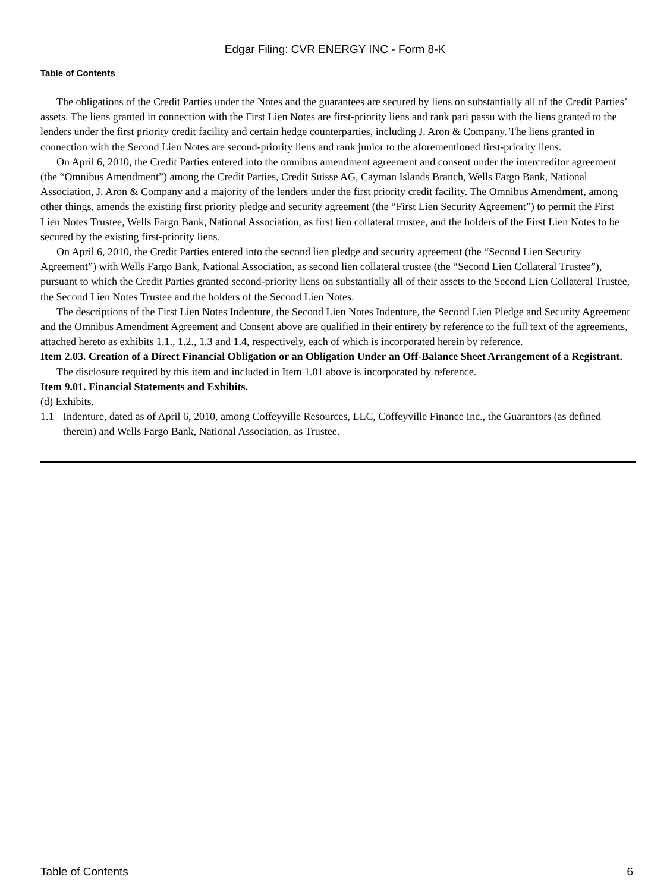Edgar Filing: CVR ENERGY INC - Form 8-K
Table of Contents
The obligations of the Credit Parties under the Notes and the guarantees are secured by liens on substantially all of the Credit Parties’ assets. The liens granted in connection with the First Lien Notes are first-priority liens and rank pari passu with the liens granted to the lenders under the first priority credit facility and certain hedge counterparties, including J. Aron & Company. The liens granted in connection with the Second Lien Notes are second-priority liens and rank junior to the aforementioned first-priority liens.
On April 6, 2010, the Credit Parties entered into the omnibus amendment agreement and consent under the intercreditor agreement (the “Omnibus Amendment”) among the Credit Parties, Credit Suisse AG, Cayman Islands Branch, Wells Fargo Bank, National Association, J. Aron & Company and a majority of the lenders under the first priority credit facility. The Omnibus Amendment, among other things, amends the existing first priority pledge and security agreement (the “First Lien Security Agreement”) to permit the First Lien Notes Trustee, Wells Fargo Bank, National Association, as first lien collateral trustee, and the holders of the First Lien Notes to be secured by the existing first-priority liens.
On April 6, 2010, the Credit Parties entered into the second lien pledge and security agreement (the “Second Lien Security Agreement”) with Wells Fargo Bank, National Association, as second lien collateral trustee (the “Second Lien Collateral Trustee”), pursuant to which the Credit Parties granted second-priority liens on substantially all of their assets to the Second Lien Collateral Trustee, the Second Lien Notes Trustee and the holders of the Second Lien Notes.
The descriptions of the First Lien Notes Indenture, the Second Lien Notes Indenture, the Second Lien Pledge and Security Agreement and the Omnibus Amendment Agreement and Consent above are qualified in their entirety by reference to the full text of the agreements, attached hereto as exhibits 1.1., 1.2., 1.3 and 1.4, respectively, each of which is incorporated herein by reference.
Item 2.03. Creation of a Direct Financial Obligation or an Obligation Under an Off-Balance Sheet Arrangement of a Registrant.
The disclosure required by this item and included in Item 1.01 above is incorporated by reference.
Item 9.01. Financial Statements and Exhibits.
(d) Exhibits.
1.1 Indenture, dated as of April 6, 2010, among Coffeyville Resources, LLC, Coffeyville Finance Inc., the Guarantors (as defined therein) and Wells Fargo Bank, National Association, as Trustee.
Table of Contents 6